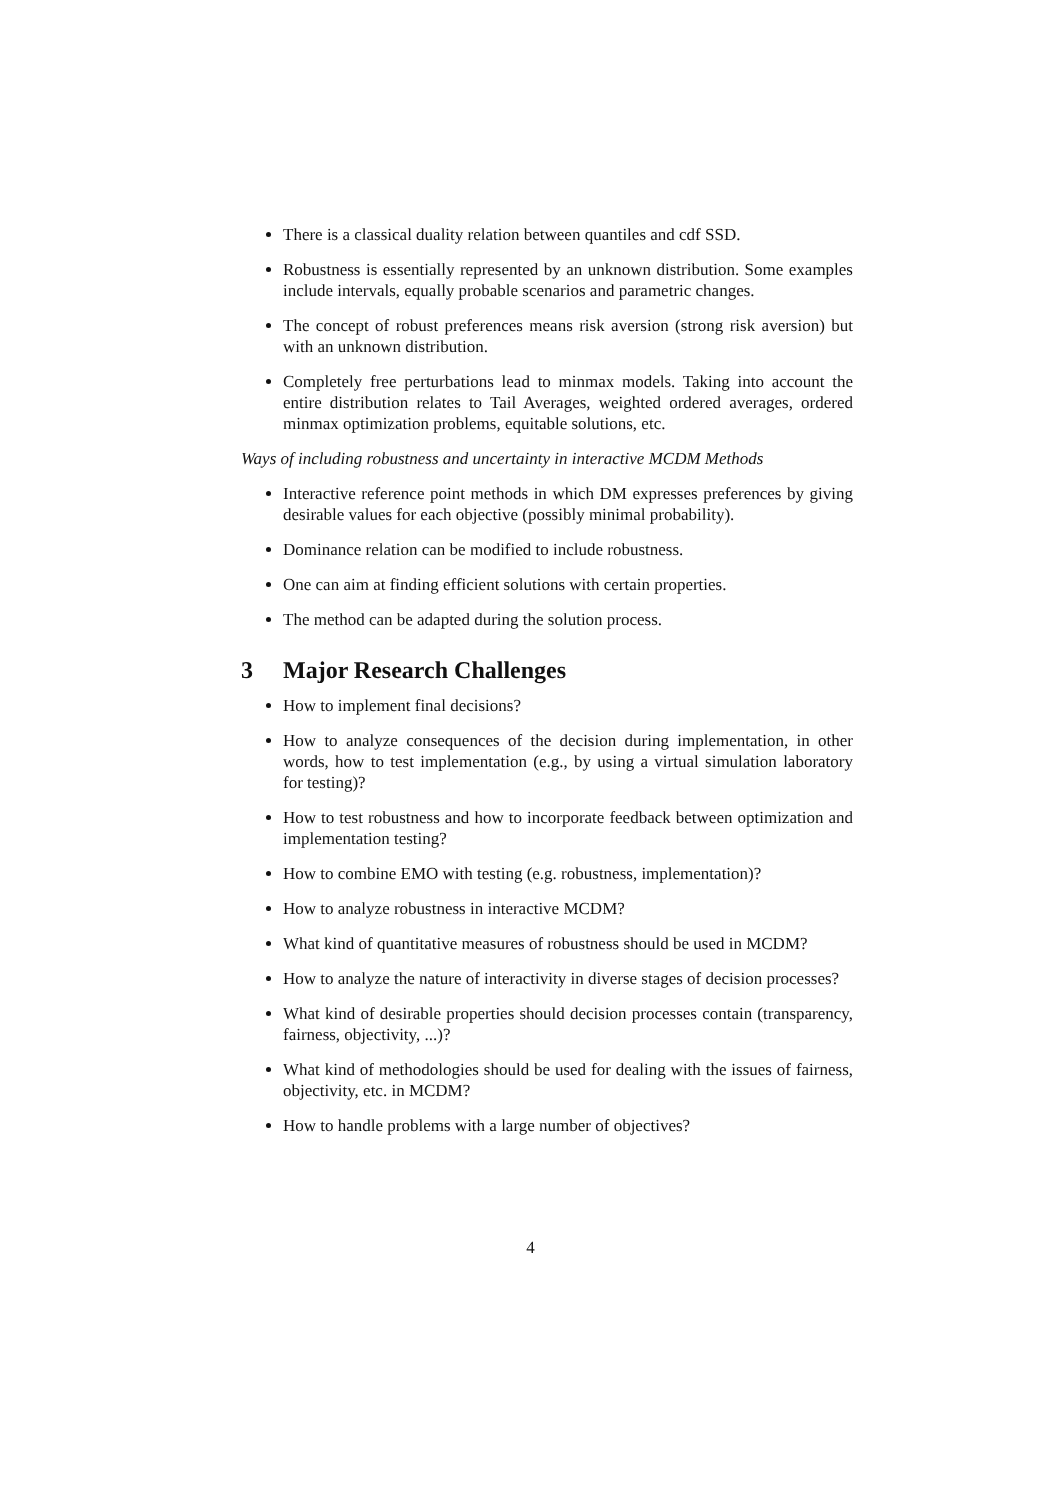There is a classical duality relation between quantiles and cdf SSD.
Robustness is essentially represented by an unknown distribution. Some examples include intervals, equally probable scenarios and parametric changes.
The concept of robust preferences means risk aversion (strong risk aversion) but with an unknown distribution.
Completely free perturbations lead to minmax models. Taking into account the entire distribution relates to Tail Averages, weighted ordered averages, ordered minmax optimization problems, equitable solutions, etc.
Ways of including robustness and uncertainty in interactive MCDM Methods
Interactive reference point methods in which DM expresses preferences by giving desirable values for each objective (possibly minimal probability).
Dominance relation can be modified to include robustness.
One can aim at finding efficient solutions with certain properties.
The method can be adapted during the solution process.
3 Major Research Challenges
How to implement final decisions?
How to analyze consequences of the decision during implementation, in other words, how to test implementation (e.g., by using a virtual simulation laboratory for testing)?
How to test robustness and how to incorporate feedback between optimization and implementation testing?
How to combine EMO with testing (e.g. robustness, implementation)?
How to analyze robustness in interactive MCDM?
What kind of quantitative measures of robustness should be used in MCDM?
How to analyze the nature of interactivity in diverse stages of decision processes?
What kind of desirable properties should decision processes contain (transparency, fairness, objectivity, ...)?
What kind of methodologies should be used for dealing with the issues of fairness, objectivity, etc. in MCDM?
How to handle problems with a large number of objectives?
4